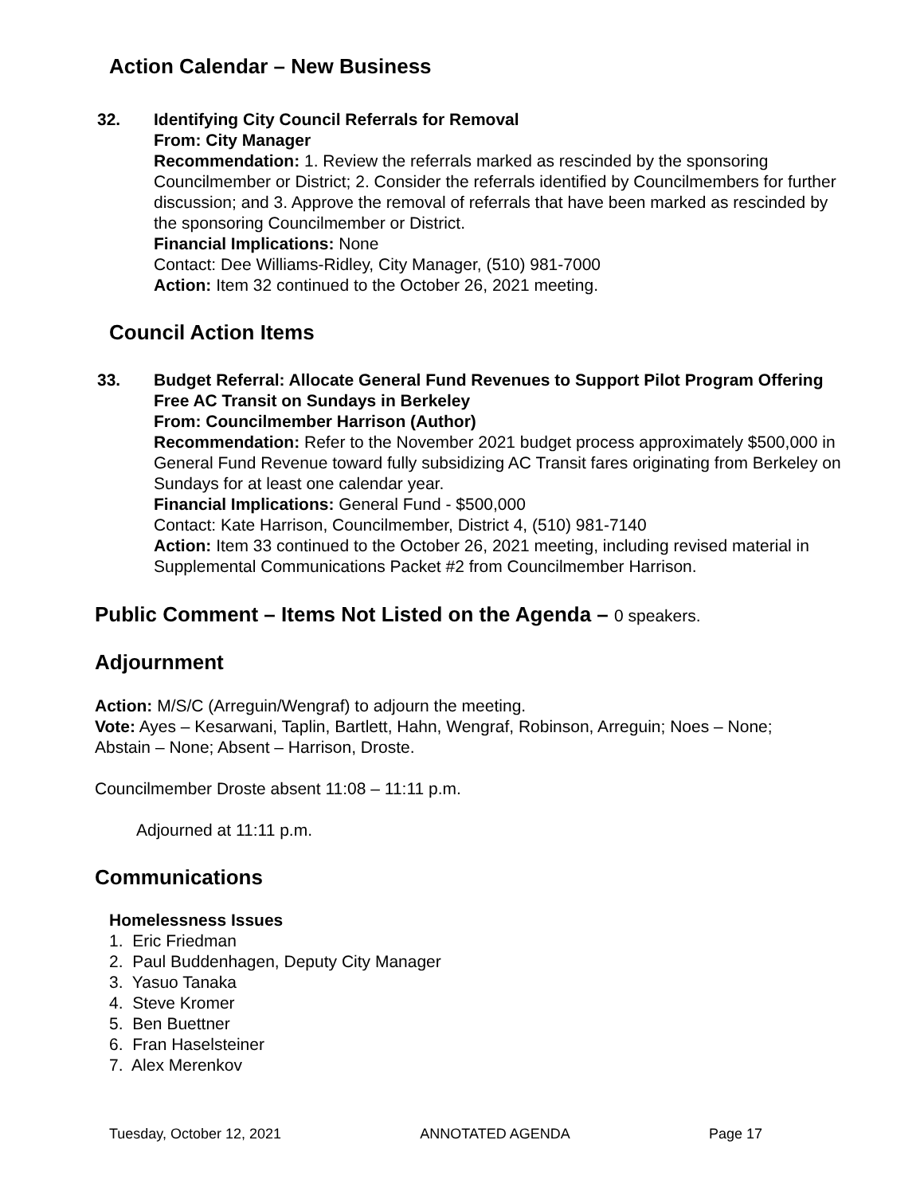Action Calendar – New Business
32. Identifying City Council Referrals for Removal
From: City Manager
Recommendation: 1. Review the referrals marked as rescinded by the sponsoring Councilmember or District; 2. Consider the referrals identified by Councilmembers for further discussion; and 3. Approve the removal of referrals that have been marked as rescinded by the sponsoring Councilmember or District.
Financial Implications: None
Contact: Dee Williams-Ridley, City Manager, (510) 981-7000
Action: Item 32 continued to the October 26, 2021 meeting.
Council Action Items
33. Budget Referral: Allocate General Fund Revenues to Support Pilot Program Offering Free AC Transit on Sundays in Berkeley
From: Councilmember Harrison (Author)
Recommendation: Refer to the November 2021 budget process approximately $500,000 in General Fund Revenue toward fully subsidizing AC Transit fares originating from Berkeley on Sundays for at least one calendar year.
Financial Implications: General Fund - $500,000
Contact: Kate Harrison, Councilmember, District 4, (510) 981-7140
Action: Item 33 continued to the October 26, 2021 meeting, including revised material in Supplemental Communications Packet #2 from Councilmember Harrison.
Public Comment – Items Not Listed on the Agenda – 0 speakers.
Adjournment
Action: M/S/C (Arreguin/Wengraf) to adjourn the meeting.
Vote: Ayes – Kesarwani, Taplin, Bartlett, Hahn, Wengraf, Robinson, Arreguin; Noes – None; Abstain – None; Absent – Harrison, Droste.
Councilmember Droste absent 11:08 – 11:11 p.m.
Adjourned at 11:11 p.m.
Communications
Homelessness Issues
1. Eric Friedman
2. Paul Buddenhagen, Deputy City Manager
3. Yasuo Tanaka
4. Steve Kromer
5. Ben Buettner
6. Fran Haselsteiner
7. Alex Merenkov
Tuesday, October 12, 2021 ANNOTATED AGENDA Page 17